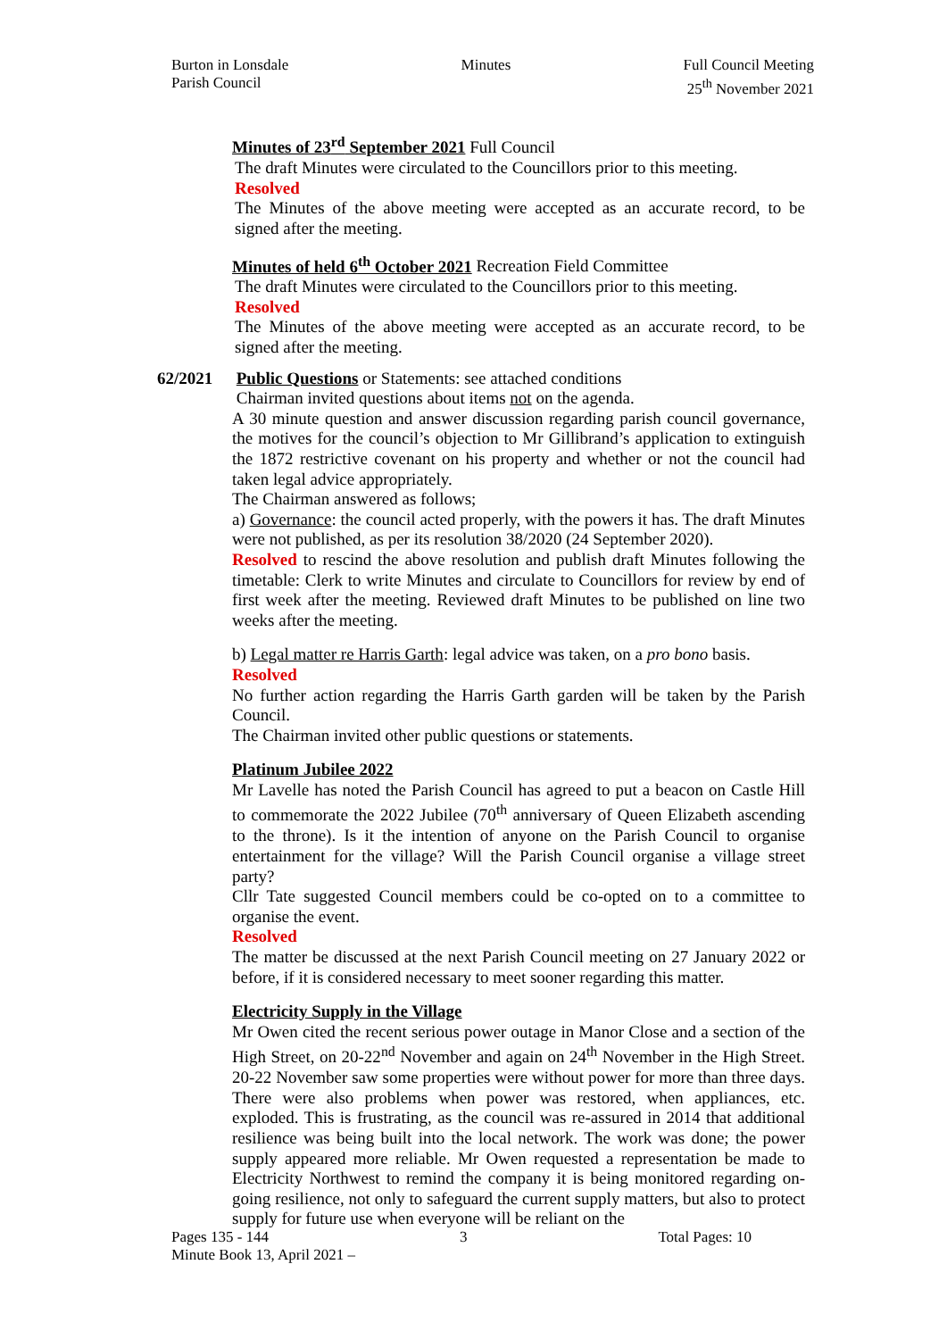Burton in Lonsdale
Parish Council
Minutes Full Council Meeting
25<sup>th</sup> November 2021
Minutes of 23<sup>rd</sup> September 2021 Full Council
The draft Minutes were circulated to the Councillors prior to this meeting.
Resolved
The Minutes of the above meeting were accepted as an accurate record, to be signed after the meeting.
Minutes of held 6<sup>th</sup> October 2021 Recreation Field Committee
The draft Minutes were circulated to the Councillors prior to this meeting.
Resolved
The Minutes of the above meeting were accepted as an accurate record, to be signed after the meeting.
62/2021 Public Questions or Statements: see attached conditions
Chairman invited questions about items not on the agenda.
A 30 minute question and answer discussion regarding parish council governance, the motives for the council’s objection to Mr Gillibrand’s application to extinguish the 1872 restrictive covenant on his property and whether or not the council had taken legal advice appropriately.
The Chairman answered as follows;
a) Governance: the council acted properly, with the powers it has. The draft Minutes were not published, as per its resolution 38/2020 (24 September 2020).
Resolved to rescind the above resolution and publish draft Minutes following the timetable: Clerk to write Minutes and circulate to Councillors for review by end of first week after the meeting. Reviewed draft Minutes to be published on line two weeks after the meeting.
b) Legal matter re Harris Garth: legal advice was taken, on a pro bono basis.
Resolved
No further action regarding the Harris Garth garden will be taken by the Parish Council.
The Chairman invited other public questions or statements.
Platinum Jubilee 2022
Mr Lavelle has noted the Parish Council has agreed to put a beacon on Castle Hill to commemorate the 2022 Jubilee (70<sup>th</sup> anniversary of Queen Elizabeth ascending to the throne). Is it the intention of anyone on the Parish Council to organise entertainment for the village? Will the Parish Council organise a village street party?
Cllr Tate suggested Council members could be co-opted on to a committee to organise the event.
Resolved
The matter be discussed at the next Parish Council meeting on 27 January 2022 or before, if it is considered necessary to meet sooner regarding this matter.
Electricity Supply in the Village
Mr Owen cited the recent serious power outage in Manor Close and a section of the High Street, on 20-22<sup>nd</sup> November and again on 24<sup>th</sup> November in the High Street. 20-22 November saw some properties were without power for more than three days. There were also problems when power was restored, when appliances, etc. exploded. This is frustrating, as the council was re-assured in 2014 that additional resilience was being built into the local network. The work was done; the power supply appeared more reliable. Mr Owen requested a representation be made to Electricity Northwest to remind the company it is being monitored regarding on-going resilience, not only to safeguard the current supply matters, but also to protect supply for future use when everyone will be reliant on the
Pages 135 - 144 3 Total Pages: 10
Minute Book 13, April 2021 –